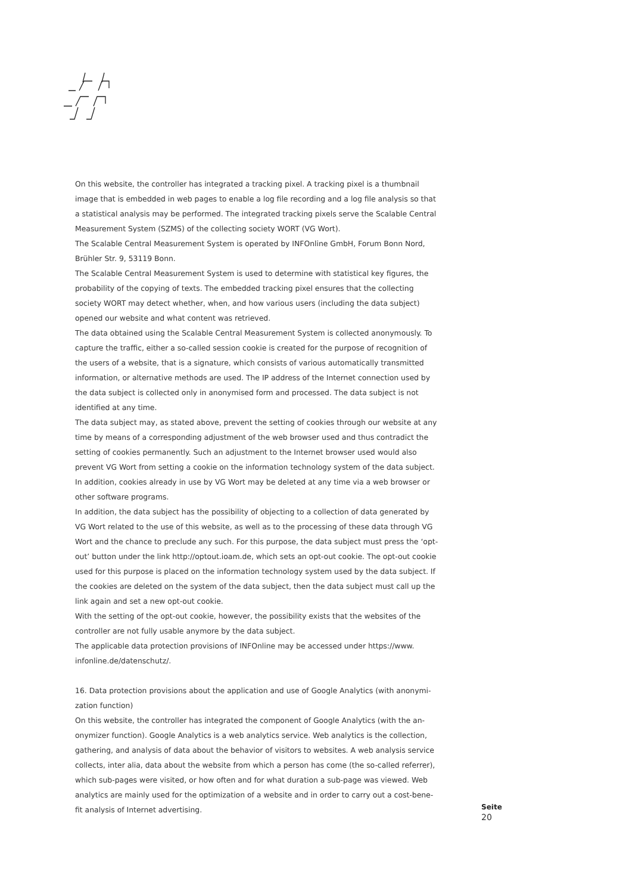On this website, the controller has integrated a tracking pixel. A tracking pixel is a thumbnail image that is embedded in web pages to enable a log file recording and a log file analysis so that a statistical analysis may be performed. The integrated tracking pixels serve the Scalable Central Measurement System (SZMS) of the collecting society WORT (VG Wort).
The Scalable Central Measurement System is operated by INFOnline GmbH, Forum Bonn Nord, Brühler Str. 9, 53119 Bonn.
The Scalable Central Measurement System is used to determine with statistical key figures, the probability of the copying of texts. The embedded tracking pixel ensures that the collecting society WORT may detect whether, when, and how various users (including the data subject) opened our website and what content was retrieved.
The data obtained using the Scalable Central Measurement System is collected anonymously. To capture the traffic, either a so-called session cookie is created for the purpose of recognition of the users of a website, that is a signature, which consists of various automatically transmitted information, or alternative methods are used. The IP address of the Internet connection used by the data subject is collected only in anonymised form and processed. The data subject is not identified at any time.
The data subject may, as stated above, prevent the setting of cookies through our website at any time by means of a corresponding adjustment of the web browser used and thus contradict the setting of cookies permanently. Such an adjustment to the Internet browser used would also prevent VG Wort from setting a cookie on the information technology system of the data subject. In addition, cookies already in use by VG Wort may be deleted at any time via a web browser or other software programs.
In addition, the data subject has the possibility of objecting to a collection of data generated by VG Wort related to the use of this website, as well as to the processing of these data through VG Wort and the chance to preclude any such. For this purpose, the data subject must press the ‘opt-out’ button under the link http://optout.ioam.de, which sets an opt-out cookie. The opt-out cookie used for this purpose is placed on the information technology system used by the data subject. If the cookies are deleted on the system of the data subject, then the data subject must call up the link again and set a new opt-out cookie.
With the setting of the opt-out cookie, however, the possibility exists that the websites of the controller are not fully usable anymore by the data subject.
The applicable data protection provisions of INFOnline may be accessed under https://www.
infonline.de/datenschutz/.
16. Data protection provisions about the application and use of Google Analytics (with anonymi-
zation function)
On this website, the controller has integrated the component of Google Analytics (with the an-
onymizer function). Google Analytics is a web analytics service. Web analytics is the collection, gathering, and analysis of data about the behavior of visitors to websites. A web analysis service collects, inter alia, data about the website from which a person has come (the so-called referrer), which sub-pages were visited, or how often and for what duration a sub-page was viewed. Web analytics are mainly used for the optimization of a website and in order to carry out a cost-bene-
fit analysis of Internet advertising.
Seite
20